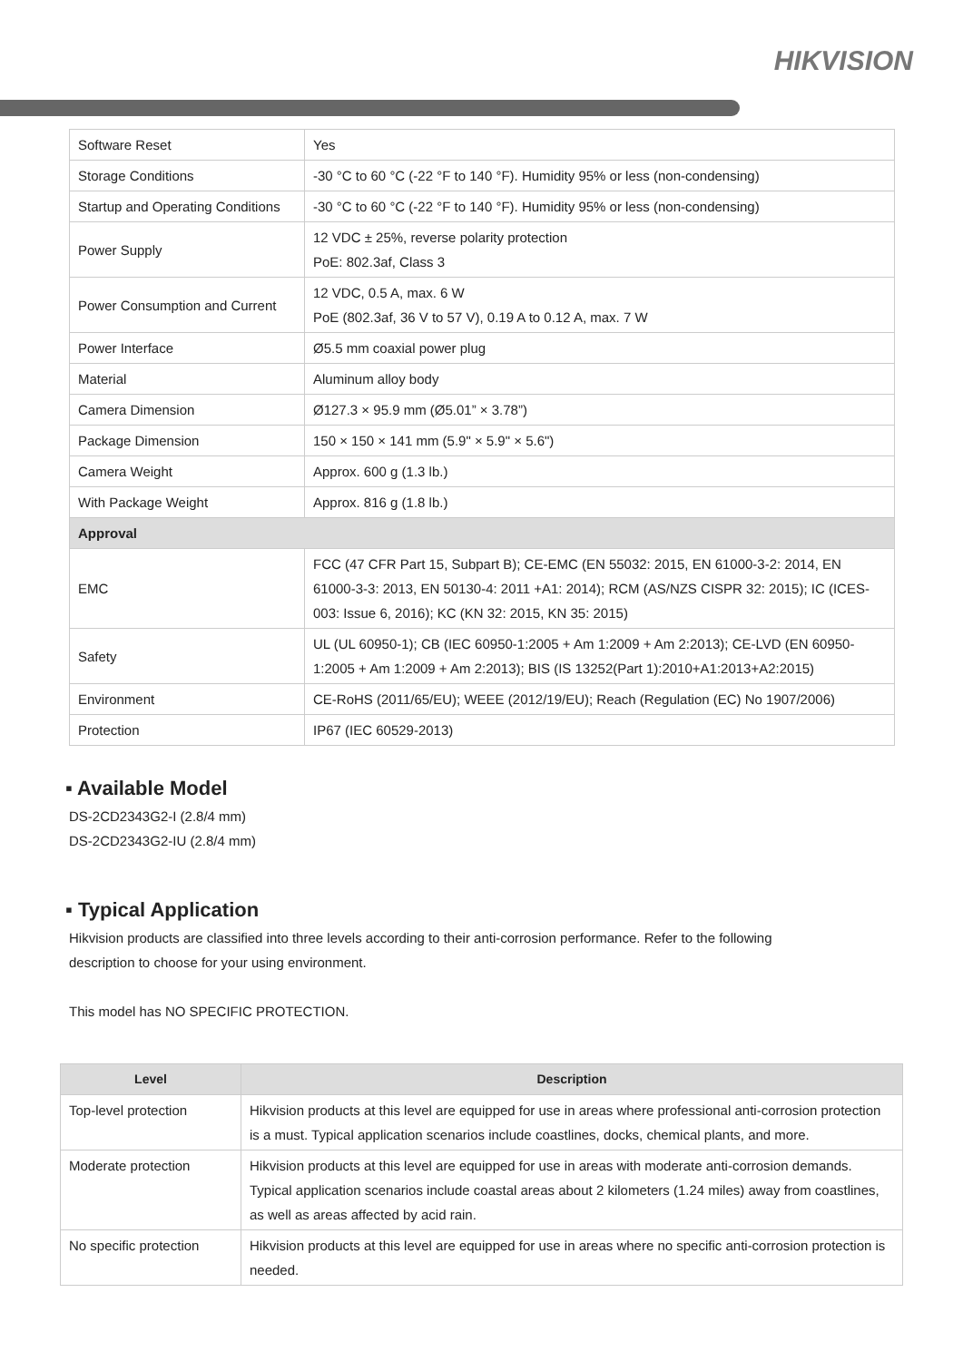HIKVISION
| Software Reset | Yes |
| Storage Conditions | -30 °C to 60 °C (-22 °F to 140 °F). Humidity 95% or less (non-condensing) |
| Startup and Operating Conditions | -30 °C to 60 °C (-22 °F to 140 °F). Humidity 95% or less (non-condensing) |
| Power Supply | 12 VDC ± 25%, reverse polarity protection PoE: 802.3af, Class 3 |
| Power Consumption and Current | 12 VDC, 0.5 A, max. 6 W PoE (802.3af, 36 V to 57 V), 0.19 A to 0.12 A, max. 7 W |
| Power Interface | Ø5.5 mm coaxial power plug |
| Material | Aluminum alloy body |
| Camera Dimension | Ø127.3 × 95.9 mm (Ø5.01” × 3.78”) |
| Package Dimension | 150 × 150 × 141 mm (5.9" × 5.9" × 5.6") |
| Camera Weight | Approx. 600 g (1.3 lb.) |
| With Package Weight | Approx. 816 g (1.8 lb.) |
| Approval | |
| EMC | FCC (47 CFR Part 15, Subpart B); CE-EMC (EN 55032: 2015, EN 61000-3-2: 2014, EN 61000-3-3: 2013, EN 50130-4: 2011 +A1: 2014); RCM (AS/NZS CISPR 32: 2015); IC (ICES-003: Issue 6, 2016); KC (KN 32: 2015, KN 35: 2015) |
| Safety | UL (UL 60950-1); CB (IEC 60950-1:2005 + Am 1:2009 + Am 2:2013); CE-LVD (EN 60950-1:2005 + Am 1:2009 + Am 2:2013); BIS (IS 13252(Part 1):2010+A1:2013+A2:2015) |
| Environment | CE-RoHS (2011/65/EU); WEEE (2012/19/EU); Reach (Regulation (EC) No 1907/2006) |
| Protection | IP67 (IEC 60529-2013) |
▪ Available Model
DS-2CD2343G2-I (2.8/4 mm)
DS-2CD2343G2-IU (2.8/4 mm)
▪ Typical Application
Hikvision products are classified into three levels according to their anti-corrosion performance. Refer to the following
description to choose for your using environment.
This model has NO SPECIFIC PROTECTION.
| Level | Description |
| --- | --- |
| Top-level protection | Hikvision products at this level are equipped for use in areas where professional anti-corrosion protection is a must. Typical application scenarios include coastlines, docks, chemical plants, and more. |
| Moderate protection | Hikvision products at this level are equipped for use in areas with moderate anti-corrosion demands. Typical application scenarios include coastal areas about 2 kilometers (1.24 miles) away from coastlines, as well as areas affected by acid rain. |
| No specific protection | Hikvision products at this level are equipped for use in areas where no specific anti-corrosion protection is needed. |